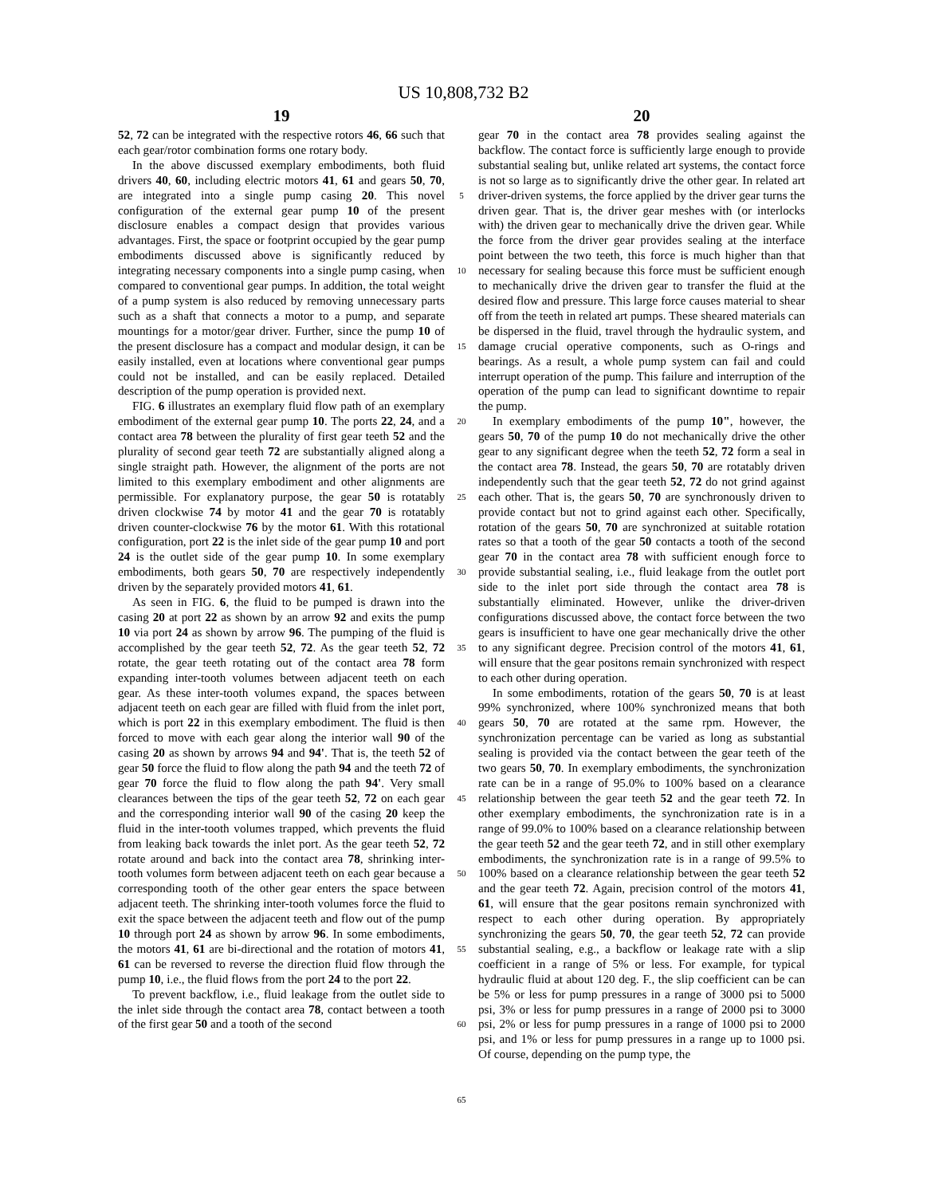US 10,808,732 B2
19 20
52, 72 can be integrated with the respective rotors 46, 66 such that each gear/rotor combination forms one rotary body.
In the above discussed exemplary embodiments, both fluid drivers 40, 60, including electric motors 41, 61 and gears 50, 70, are integrated into a single pump casing 20. This novel configuration of the external gear pump 10 of the present disclosure enables a compact design that provides various advantages. First, the space or footprint occupied by the gear pump embodiments discussed above is significantly reduced by integrating necessary components into a single pump casing, when compared to conventional gear pumps. In addition, the total weight of a pump system is also reduced by removing unnecessary parts such as a shaft that connects a motor to a pump, and separate mountings for a motor/gear driver. Further, since the pump 10 of the present disclosure has a compact and modular design, it can be easily installed, even at locations where conventional gear pumps could not be installed, and can be easily replaced. Detailed description of the pump operation is provided next.
FIG. 6 illustrates an exemplary fluid flow path of an exemplary embodiment of the external gear pump 10. The ports 22, 24, and a contact area 78 between the plurality of first gear teeth 52 and the plurality of second gear teeth 72 are substantially aligned along a single straight path. However, the alignment of the ports are not limited to this exemplary embodiment and other alignments are permissible. For explanatory purpose, the gear 50 is rotatably driven clockwise 74 by motor 41 and the gear 70 is rotatably driven counter-clockwise 76 by the motor 61. With this rotational configuration, port 22 is the inlet side of the gear pump 10 and port 24 is the outlet side of the gear pump 10. In some exemplary embodiments, both gears 50, 70 are respectively independently driven by the separately provided motors 41, 61.
As seen in FIG. 6, the fluid to be pumped is drawn into the casing 20 at port 22 as shown by an arrow 92 and exits the pump 10 via port 24 as shown by arrow 96. The pumping of the fluid is accomplished by the gear teeth 52, 72. As the gear teeth 52, 72 rotate, the gear teeth rotating out of the contact area 78 form expanding inter-tooth volumes between adjacent teeth on each gear. As these inter-tooth volumes expand, the spaces between adjacent teeth on each gear are filled with fluid from the inlet port, which is port 22 in this exemplary embodiment. The fluid is then forced to move with each gear along the interior wall 90 of the casing 20 as shown by arrows 94 and 94'. That is, the teeth 52 of gear 50 force the fluid to flow along the path 94 and the teeth 72 of gear 70 force the fluid to flow along the path 94'. Very small clearances between the tips of the gear teeth 52, 72 on each gear and the corresponding interior wall 90 of the casing 20 keep the fluid in the inter-tooth volumes trapped, which prevents the fluid from leaking back towards the inlet port. As the gear teeth 52, 72 rotate around and back into the contact area 78, shrinking inter-tooth volumes form between adjacent teeth on each gear because a corresponding tooth of the other gear enters the space between adjacent teeth. The shrinking inter-tooth volumes force the fluid to exit the space between the adjacent teeth and flow out of the pump 10 through port 24 as shown by arrow 96. In some embodiments, the motors 41, 61 are bi-directional and the rotation of motors 41, 61 can be reversed to reverse the direction fluid flow through the pump 10, i.e., the fluid flows from the port 24 to the port 22.
To prevent backflow, i.e., fluid leakage from the outlet side to the inlet side through the contact area 78, contact between a tooth of the first gear 50 and a tooth of the second
5
10
15
20
25
30
35
40
45
50
55
60
65
gear 70 in the contact area 78 provides sealing against the backflow. The contact force is sufficiently large enough to provide substantial sealing but, unlike related art systems, the contact force is not so large as to significantly drive the other gear. In related art driver-driven systems, the force applied by the driver gear turns the driven gear. That is, the driver gear meshes with (or interlocks with) the driven gear to mechanically drive the driven gear. While the force from the driver gear provides sealing at the interface point between the two teeth, this force is much higher than that necessary for sealing because this force must be sufficient enough to mechanically drive the driven gear to transfer the fluid at the desired flow and pressure. This large force causes material to shear off from the teeth in related art pumps. These sheared materials can be dispersed in the fluid, travel through the hydraulic system, and damage crucial operative components, such as O-rings and bearings. As a result, a whole pump system can fail and could interrupt operation of the pump. This failure and interruption of the operation of the pump can lead to significant downtime to repair the pump.
In exemplary embodiments of the pump 10", however, the gears 50, 70 of the pump 10 do not mechanically drive the other gear to any significant degree when the teeth 52, 72 form a seal in the contact area 78. Instead, the gears 50, 70 are rotatably driven independently such that the gear teeth 52, 72 do not grind against each other. That is, the gears 50, 70 are synchronously driven to provide contact but not to grind against each other. Specifically, rotation of the gears 50, 70 are synchronized at suitable rotation rates so that a tooth of the gear 50 contacts a tooth of the second gear 70 in the contact area 78 with sufficient enough force to provide substantial sealing, i.e., fluid leakage from the outlet port side to the inlet port side through the contact area 78 is substantially eliminated. However, unlike the driver-driven configurations discussed above, the contact force between the two gears is insufficient to have one gear mechanically drive the other to any significant degree. Precision control of the motors 41, 61, will ensure that the gear positons remain synchronized with respect to each other during operation.
In some embodiments, rotation of the gears 50, 70 is at least 99% synchronized, where 100% synchronized means that both gears 50, 70 are rotated at the same rpm. However, the synchronization percentage can be varied as long as substantial sealing is provided via the contact between the gear teeth of the two gears 50, 70. In exemplary embodiments, the synchronization rate can be in a range of 95.0% to 100% based on a clearance relationship between the gear teeth 52 and the gear teeth 72. In other exemplary embodiments, the synchronization rate is in a range of 99.0% to 100% based on a clearance relationship between the gear teeth 52 and the gear teeth 72, and in still other exemplary embodiments, the synchronization rate is in a range of 99.5% to 100% based on a clearance relationship between the gear teeth 52 and the gear teeth 72. Again, precision control of the motors 41, 61, will ensure that the gear positons remain synchronized with respect to each other during operation. By appropriately synchronizing the gears 50, 70, the gear teeth 52, 72 can provide substantial sealing, e.g., a backflow or leakage rate with a slip coefficient in a range of 5% or less. For example, for typical hydraulic fluid at about 120 deg. F., the slip coefficient can be can be 5% or less for pump pressures in a range of 3000 psi to 5000 psi, 3% or less for pump pressures in a range of 2000 psi to 3000 psi, 2% or less for pump pressures in a range of 1000 psi to 2000 psi, and 1% or less for pump pressures in a range up to 1000 psi. Of course, depending on the pump type, the